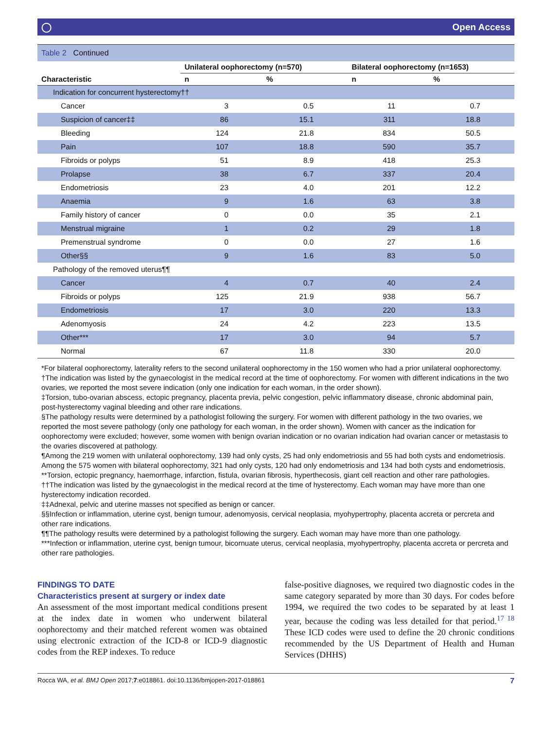◯ Open Access
Table 2 Continued
| | Unilateral oophorectomy (n=570) | | Bilateral oophorectomy (n=1653) | |
| --- | --- | --- | --- | --- |
| Characteristic | n | % | n | % |
| Indication for concurrent hysterectomy†† | | | | |
| Cancer | 3 | 0.5 | 11 | 0.7 |
| Suspicion of cancer‡‡ | 86 | 15.1 | 311 | 18.8 |
| Bleeding | 124 | 21.8 | 834 | 50.5 |
| Pain | 107 | 18.8 | 590 | 35.7 |
| Fibroids or polyps | 51 | 8.9 | 418 | 25.3 |
| Prolapse | 38 | 6.7 | 337 | 20.4 |
| Endometriosis | 23 | 4.0 | 201 | 12.2 |
| Anaemia | 9 | 1.6 | 63 | 3.8 |
| Family history of cancer | 0 | 0.0 | 35 | 2.1 |
| Menstrual migraine | 1 | 0.2 | 29 | 1.8 |
| Premenstrual syndrome | 0 | 0.0 | 27 | 1.6 |
| Other§§ | 9 | 1.6 | 83 | 5.0 |
| Pathology of the removed uterus¶¶ | | | | |
| Cancer | 4 | 0.7 | 40 | 2.4 |
| Fibroids or polyps | 125 | 21.9 | 938 | 56.7 |
| Endometriosis | 17 | 3.0 | 220 | 13.3 |
| Adenomyosis | 24 | 4.2 | 223 | 13.5 |
| Other*** | 17 | 3.0 | 94 | 5.7 |
| Normal | 67 | 11.8 | 330 | 20.0 |
*For bilateral oophorectomy, laterality refers to the second unilateral oophorectomy in the 150 women who had a prior unilateral oophorectomy.
†The indication was listed by the gynaecologist in the medical record at the time of oophorectomy. For women with different indications in the two ovaries, we reported the most severe indication (only one indication for each woman, in the order shown).
‡Torsion, tubo-ovarian abscess, ectopic pregnancy, placenta previa, pelvic congestion, pelvic inflammatory disease, chronic abdominal pain, post-hysterectomy vaginal bleeding and other rare indications.
§The pathology results were determined by a pathologist following the surgery. For women with different pathology in the two ovaries, we reported the most severe pathology (only one pathology for each woman, in the order shown). Women with cancer as the indication for oophorectomy were excluded; however, some women with benign ovarian indication or no ovarian indication had ovarian cancer or metastasis to the ovaries discovered at pathology.
¶Among the 219 women with unilateral oophorectomy, 139 had only cysts, 25 had only endometriosis and 55 had both cysts and endometriosis. Among the 575 women with bilateral oophorectomy, 321 had only cysts, 120 had only endometriosis and 134 had both cysts and endometriosis.
**Torsion, ectopic pregnancy, haemorrhage, infarction, fistula, ovarian fibrosis, hyperthecosis, giant cell reaction and other rare pathologies.
††The indication was listed by the gynaecologist in the medical record at the time of hysterectomy. Each woman may have more than one hysterectomy indication recorded.
‡‡Adnexal, pelvic and uterine masses not specified as benign or cancer.
§§Infection or inflammation, uterine cyst, benign tumour, adenomyosis, cervical neoplasia, myohypertrophy, placenta accreta or percreta and other rare indications.
¶¶The pathology results were determined by a pathologist following the surgery. Each woman may have more than one pathology.
***Infection or inflammation, uterine cyst, benign tumour, bicornuate uterus, cervical neoplasia, myohypertrophy, placenta accreta or percreta and other rare pathologies.
FINDINGS TO DATE
Characteristics present at surgery or index date
An assessment of the most important medical conditions present at the index date in women who underwent bilateral oophorectomy and their matched referent women was obtained using electronic extraction of the ICD-8 or ICD-9 diagnostic codes from the REP indexes. To reduce
false-positive diagnoses, we required two diagnostic codes in the same category separated by more than 30 days. For codes before 1994, we required the two codes to be separated by at least 1 year, because the coding was less detailed for that period.<sup>17 18</sup> These ICD codes were used to define the 20 chronic conditions recommended by the US Department of Health and Human Services (DHHS)
Rocca WA, et al. BMJ Open 2017;7:e018861. doi:10.1136/bmjopen-2017-018861 7